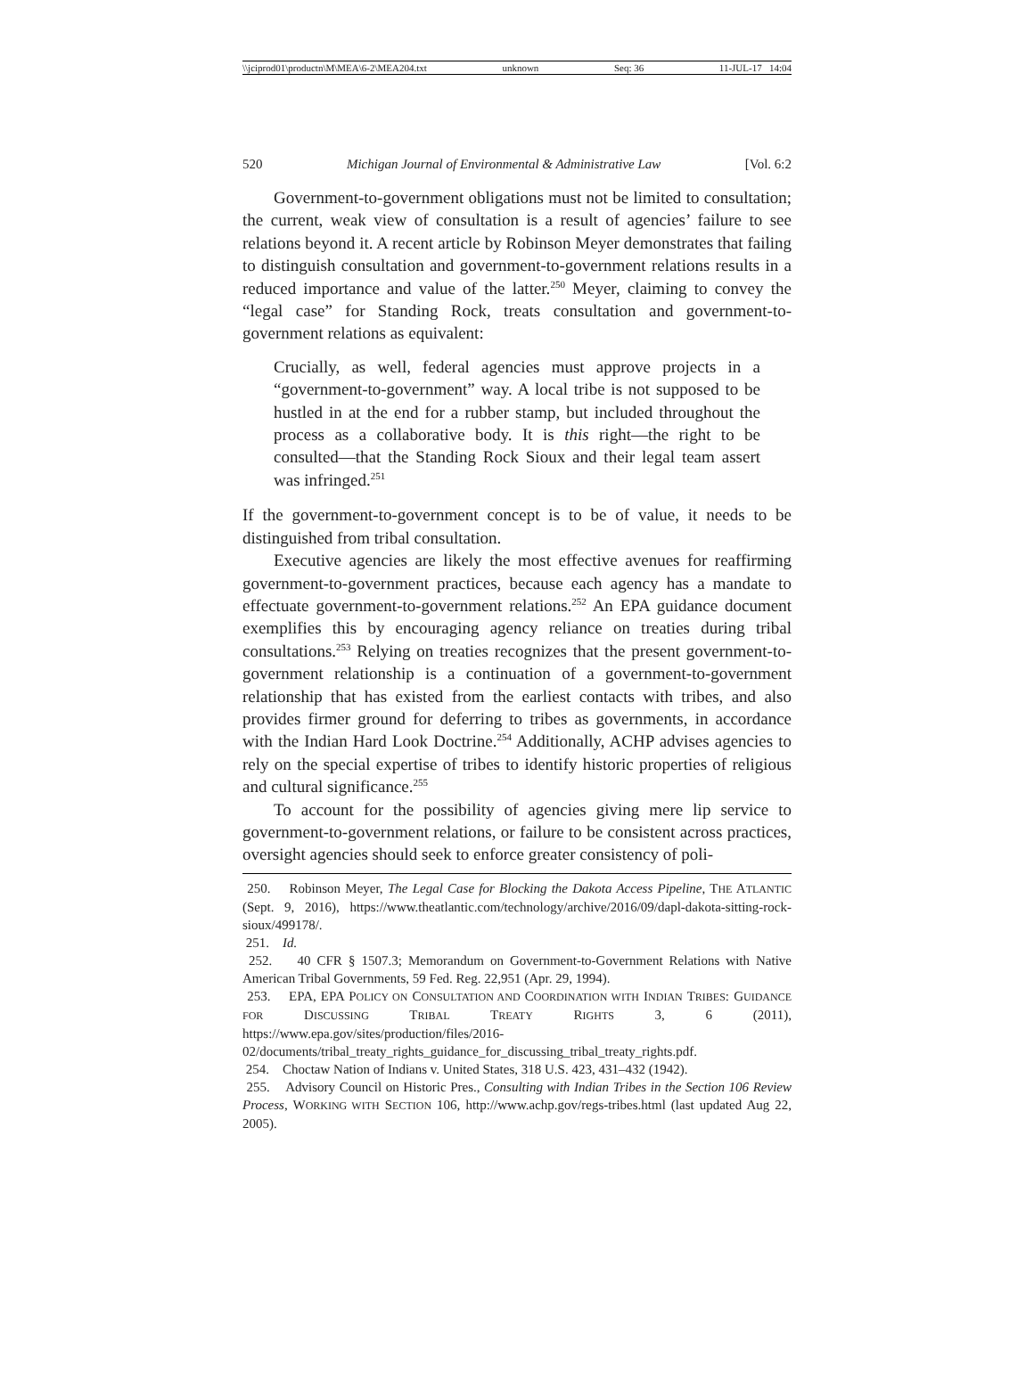\\jciprod01\productn\M\MEA\6-2\MEA204.txt unknown Seq: 36 11-JUL-17 14:04
520 Michigan Journal of Environmental & Administrative Law [Vol. 6:2
Government-to-government obligations must not be limited to consultation; the current, weak view of consultation is a result of agencies’ failure to see relations beyond it. A recent article by Robinson Meyer demonstrates that failing to distinguish consultation and government-to-government relations results in a reduced importance and value of the latter.<sup>250</sup> Meyer, claiming to convey the “legal case” for Standing Rock, treats consultation and government-to-government relations as equivalent:
Crucially, as well, federal agencies must approve projects in a “government-to-government” way. A local tribe is not supposed to be hustled in at the end for a rubber stamp, but included throughout the process as a collaborative body. It is this right—the right to be consulted—that the Standing Rock Sioux and their legal team assert was infringed.<sup>251</sup>
If the government-to-government concept is to be of value, it needs to be distinguished from tribal consultation.
Executive agencies are likely the most effective avenues for reaffirming government-to-government practices, because each agency has a mandate to effectuate government-to-government relations.<sup>252</sup> An EPA guidance document exemplifies this by encouraging agency reliance on treaties during tribal consultations.<sup>253</sup> Relying on treaties recognizes that the present government-to-government relationship is a continuation of a government-to-government relationship that has existed from the earliest contacts with tribes, and also provides firmer ground for deferring to tribes as governments, in accordance with the Indian Hard Look Doctrine.<sup>254</sup> Additionally, ACHP advises agencies to rely on the special expertise of tribes to identify historic properties of religious and cultural significance.<sup>255</sup>
To account for the possibility of agencies giving mere lip service to government-to-government relations, or failure to be consistent across practices, oversight agencies should seek to enforce greater consistency of poli-
250. Robinson Meyer, The Legal Case for Blocking the Dakota Access Pipeline, THE ATLANTIC (Sept. 9, 2016), https://www.theatlantic.com/technology/archive/2016/09/dapl-dakota-sitting-rock-sioux/499178/.
251. Id.
252. 40 CFR § 1507.3; Memorandum on Government-to-Government Relations with Native American Tribal Governments, 59 Fed. Reg. 22,951 (Apr. 29, 1994).
253. EPA, EPA POLICY ON CONSULTATION AND COORDINATION WITH INDIAN TRIBES: GUIDANCE FOR DISCUSSING TRIBAL TREATY RIGHTS 3, 6 (2011), https://www.epa.gov/sites/production/files/2016-02/documents/tribal_treaty_rights_guidance_for_discussing_tribal_treaty_rights.pdf.
254. Choctaw Nation of Indians v. United States, 318 U.S. 423, 431–432 (1942).
255. Advisory Council on Historic Pres., Consulting with Indian Tribes in the Section 106 Review Process, WORKING WITH SECTION 106, http://www.achp.gov/regs-tribes.html (last updated Aug 22, 2005).